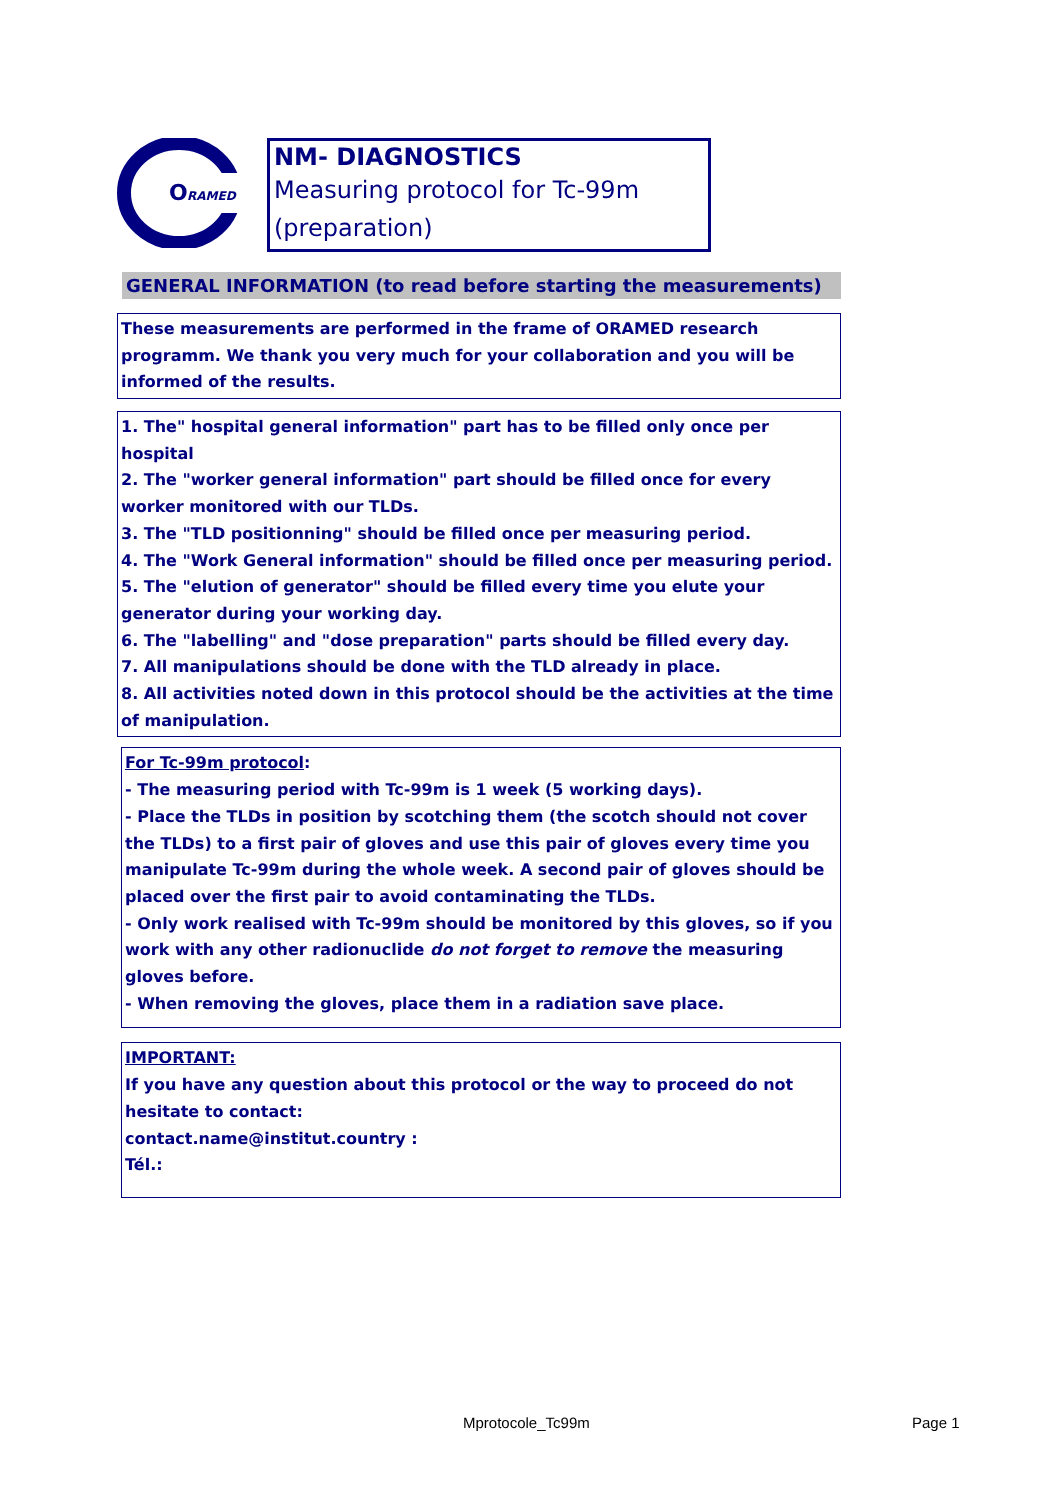O
RAMED
NM- DIAGNOSTICS
Measuring protocol for Tc-99m (preparation)
GENERAL INFORMATION (to read before starting the measurements)
These measurements are performed in the frame of ORAMED research programm. We thank you very much for your collaboration and you will be informed of the results.
1. The" hospital general information" part has to be filled only once per hospital
2. The "worker general information" part should be filled once for every worker monitored with our TLDs.
3. The "TLD positionning" should be filled once per measuring period.
4. The "Work General information" should be filled once per measuring period.
5. The "elution of generator" should be filled every time you elute your generator during your working day.
6. The "labelling" and "dose preparation" parts should be filled every day.
7. All manipulations should be done with the TLD already in place.
8. All activities noted down in this protocol should be the activities at the time of manipulation.
For Tc-99m protocol:
- The measuring period with Tc-99m is 1 week (5 working days).
- Place the TLDs in position by scotching them (the scotch should not cover the TLDs) to a first pair of gloves and use this pair of gloves every time you manipulate Tc-99m during the whole week. A second pair of gloves should be placed over the first pair to avoid contaminating the TLDs.
- Only work realised with Tc-99m should be monitored by this gloves, so if you work with any other radionuclide do not forget to remove the measuring gloves before.
- When removing the gloves, place them in a radiation save place.
IMPORTANT:
If you have any question about this protocol or the way to proceed do not hesitate to contact:
contact.name@institut.country :
Tél.:
Mprotocole_Tc99m Page 1